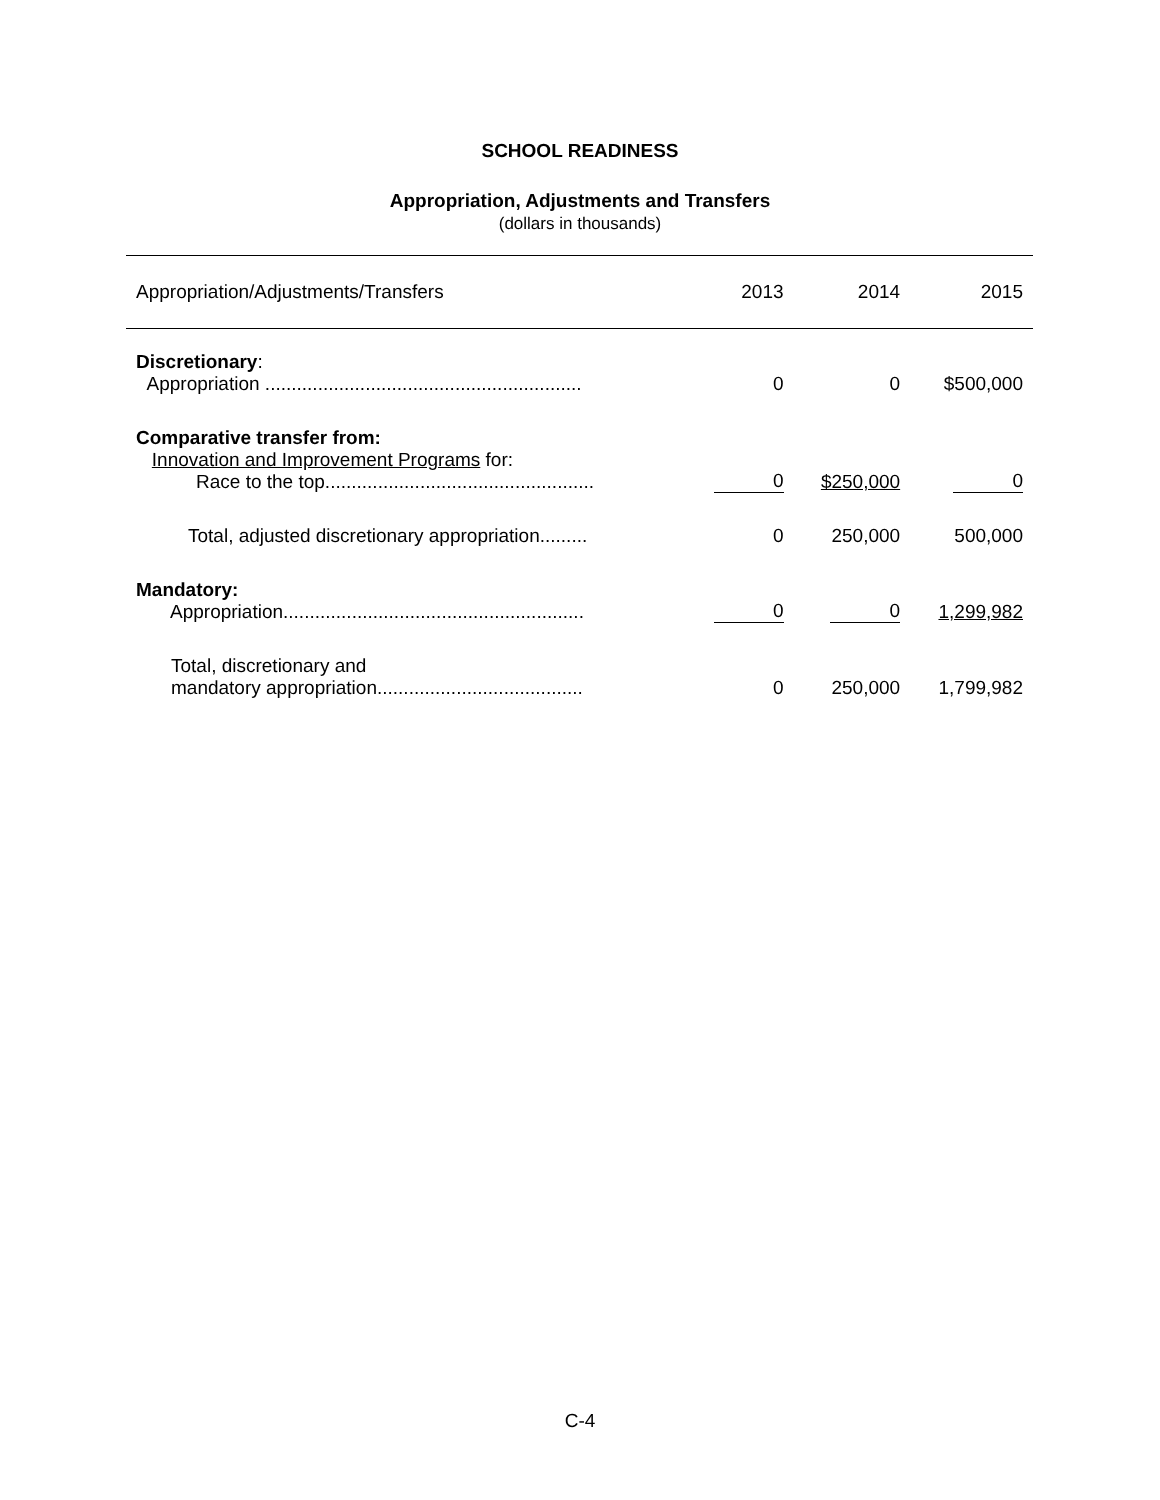SCHOOL READINESS
Appropriation, Adjustments and Transfers
(dollars in thousands)
| Appropriation/Adjustments/Transfers | 2013 | 2014 | 2015 |
| --- | --- | --- | --- |
| Discretionary : Appropriation ............................................................ | 0 | 0 | $500,000 |
| Comparative transfer from: Innovation and Improvement Programs for: Race to the top................................................... | 0 | $250,000 | 0 |
| Total, adjusted discretionary appropriation......... | 0 | 250,000 | 500,000 |
| Mandatory: Appropriation......................................................... | 0 | 0 | 1,299,982 |
| Total, discretionary and mandatory appropriation....................................... | 0 | 250,000 | 1,799,982 |
C-4